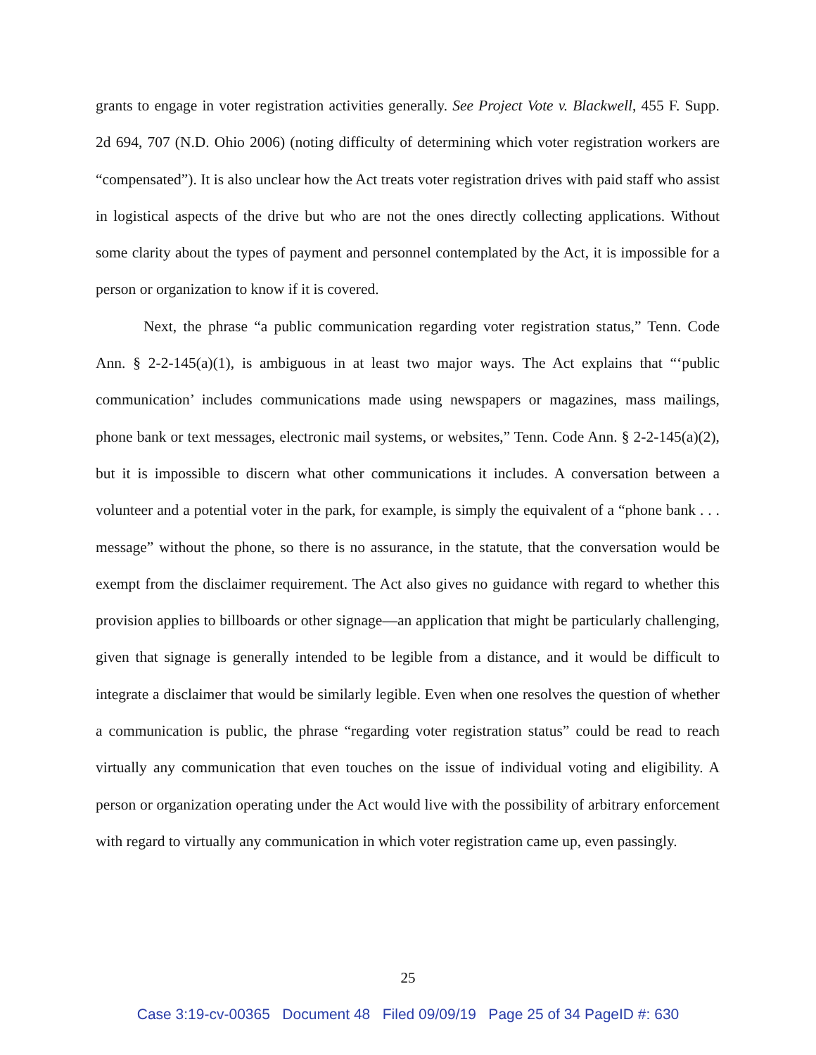grants to engage in voter registration activities generally. See Project Vote v. Blackwell, 455 F. Supp. 2d 694, 707 (N.D. Ohio 2006) (noting difficulty of determining which voter registration workers are “compensated”). It is also unclear how the Act treats voter registration drives with paid staff who assist in logistical aspects of the drive but who are not the ones directly collecting applications. Without some clarity about the types of payment and personnel contemplated by the Act, it is impossible for a person or organization to know if it is covered.
Next, the phrase “a public communication regarding voter registration status,” Tenn. Code Ann. § 2-2-145(a)(1), is ambiguous in at least two major ways. The Act explains that “‘public communication’ includes communications made using newspapers or magazines, mass mailings, phone bank or text messages, electronic mail systems, or websites,” Tenn. Code Ann. § 2-2-145(a)(2), but it is impossible to discern what other communications it includes. A conversation between a volunteer and a potential voter in the park, for example, is simply the equivalent of a “phone bank . . . message” without the phone, so there is no assurance, in the statute, that the conversation would be exempt from the disclaimer requirement. The Act also gives no guidance with regard to whether this provision applies to billboards or other signage—an application that might be particularly challenging, given that signage is generally intended to be legible from a distance, and it would be difficult to integrate a disclaimer that would be similarly legible. Even when one resolves the question of whether a communication is public, the phrase “regarding voter registration status” could be read to reach virtually any communication that even touches on the issue of individual voting and eligibility. A person or organization operating under the Act would live with the possibility of arbitrary enforcement with regard to virtually any communication in which voter registration came up, even passingly.
25
Case 3:19-cv-00365 Document 48 Filed 09/09/19 Page 25 of 34 PageID #: 630